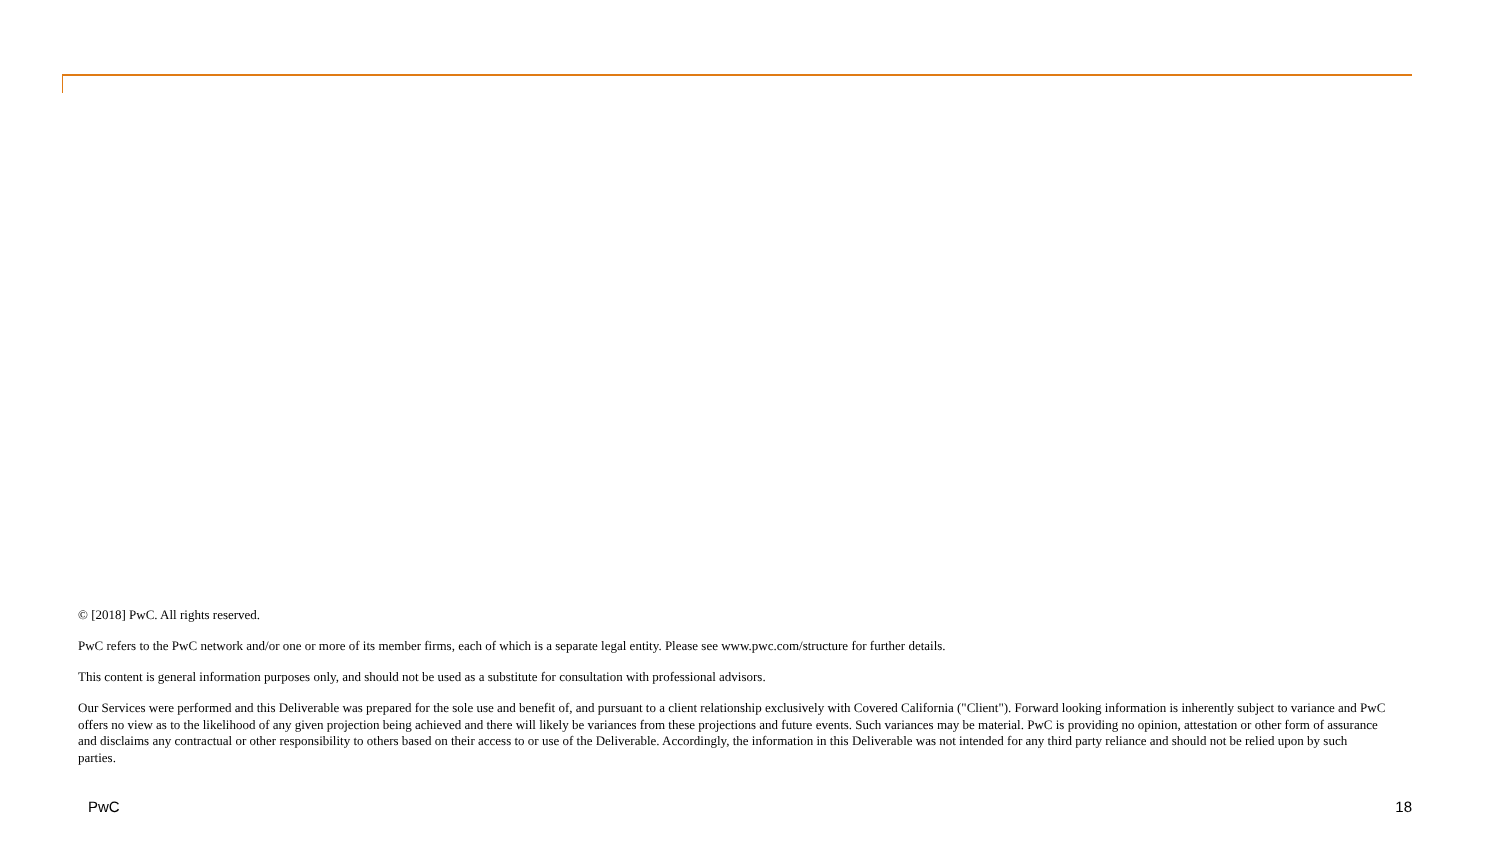© [2018] PwC. All rights reserved.
PwC refers to the PwC network and/or one or more of its member firms, each of which is a separate legal entity. Please see www.pwc.com/structure for further details.
This content is general information purposes only, and should not be used as a substitute for consultation with professional advisors.
Our Services were performed and this Deliverable was prepared for the sole use and benefit of, and pursuant to a client relationship exclusively with Covered California ("Client"). Forward looking information is inherently subject to variance and PwC offers no view as to the likelihood of any given projection being achieved and there will likely be variances from these projections and future events. Such variances may be material. PwC is providing no opinion, attestation or other form of assurance and disclaims any contractual or other responsibility to others based on their access to or use of the Deliverable. Accordingly, the information in this Deliverable was not intended for any third party reliance and should not be relied upon by such parties.
PwC 18